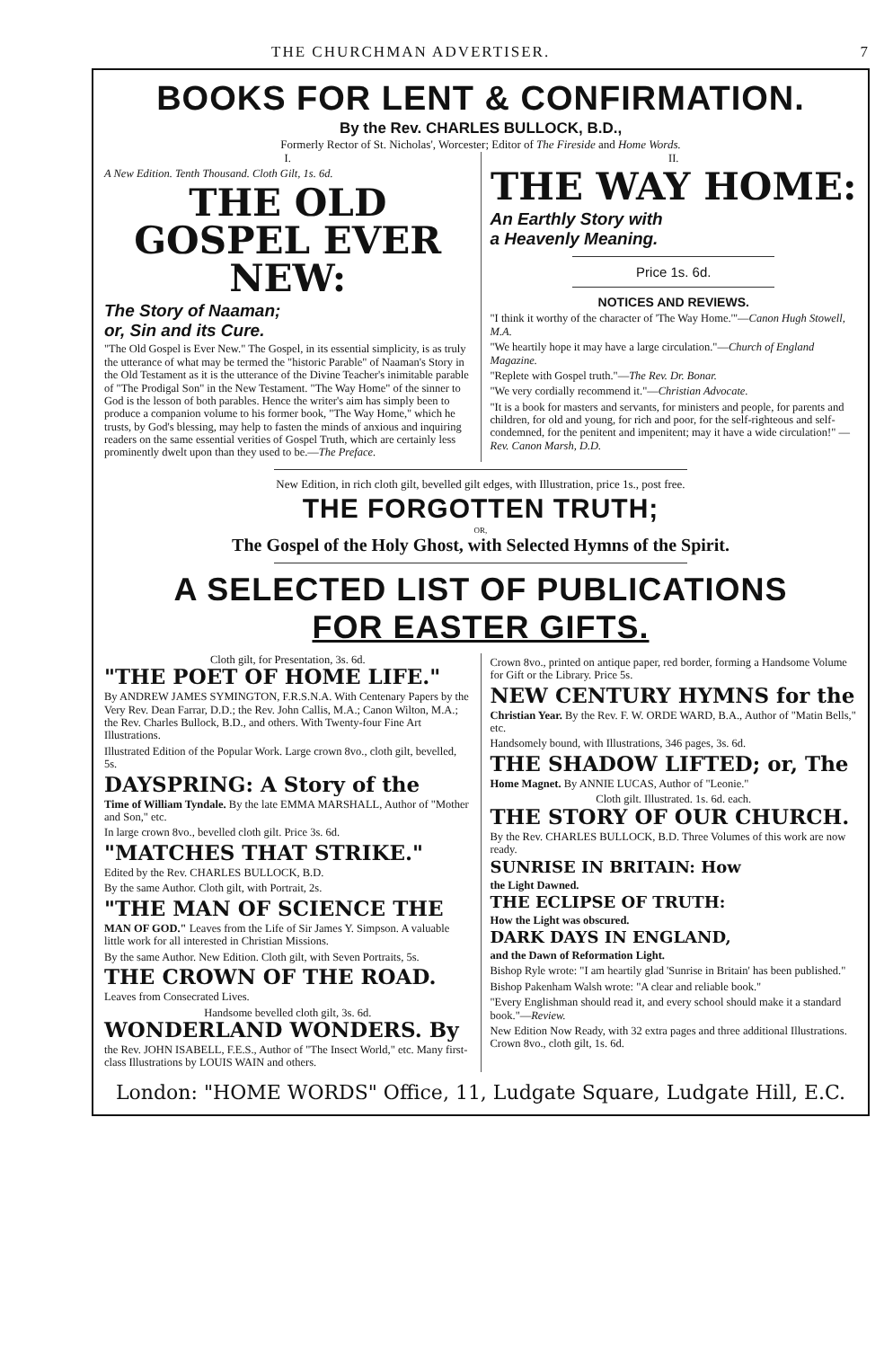THE CHURCHMAN ADVERTISER. 7
BOOKS FOR LENT & CONFIRMATION.
By the Rev. CHARLES BULLOCK, B.D.,
Formerly Rector of St. Nicholas', Worcester; Editor of The Fireside and Home Words.
I.
A New Edition. Tenth Thousand. Cloth Gilt, 1s. 6d.
THE OLD GOSPEL EVER NEW:
The Story of Naaman;
or, Sin and its Cure.
"The Old Gospel is Ever New." The Gospel, in its essential simplicity, is as truly the utterance of what may be termed the "historic Parable" of Naaman's Story in the Old Testament as it is the utterance of the Divine Teacher's inimitable parable of "The Prodigal Son" in the New Testament. "The Way Home" of the sinner to God is the lesson of both parables. Hence the writer's aim has simply been to produce a companion volume to his former book, "The Way Home," which he trusts, by God's blessing, may help to fasten the minds of anxious and inquiring readers on the same essential verities of Gospel Truth, which are certainly less prominently dwelt upon than they used to be.—The Preface.
II.
THE WAY HOME:
An Earthly Story with
a Heavenly Meaning.
Price 1s. 6d.
NOTICES AND REVIEWS.
"I think it worthy of the character of 'The Way Home.'"—Canon Hugh Stowell, M.A.
"We heartily hope it may have a large circulation."—Church of England Magazine.
"Replete with Gospel truth."—The Rev. Dr. Bonar.
"We very cordially recommend it."—Christian Advocate.
"It is a book for masters and servants, for ministers and people, for parents and children, for old and young, for rich and poor, for the self-righteous and self-condemned, for the penitent and impenitent; may it have a wide circulation!" —Rev. Canon Marsh, D.D.
New Edition, in rich cloth gilt, bevelled gilt edges, with Illustration, price 1s., post free.
THE FORGOTTEN TRUTH;
OR,
The Gospel of the Holy Ghost, with Selected Hymns of the Spirit.
A SELECTED LIST OF PUBLICATIONS
FOR EASTER GIFTS.
Cloth gilt, for Presentation, 3s. 6d.
"THE POET OF HOME LIFE."
By ANDREW JAMES SYMINGTON, F.R.S.N.A. With Centenary Papers by the Very Rev. Dean Farrar, D.D.; the Rev. John Callis, M.A.; Canon Wilton, M.A.; the Rev. Charles Bullock, B.D., and others. With Twenty-four Fine Art Illustrations.
Illustrated Edition of the Popular Work. Large crown 8vo., cloth gilt, bevelled, 5s.
DAYSPRING: A Story of the
Time of William Tyndale. By the late EMMA MARSHALL, Author of "Mother and Son," etc.
In large crown 8vo., bevelled cloth gilt. Price 3s. 6d.
"MATCHES THAT STRIKE."
Edited by the Rev. CHARLES BULLOCK, B.D.
By the same Author. Cloth gilt, with Portrait, 2s.
"THE MAN OF SCIENCE THE
MAN OF GOD." Leaves from the Life of Sir James Y. Simpson. A valuable little work for all interested in Christian Missions.
By the same Author. New Edition. Cloth gilt, with Seven Portraits, 5s.
THE CROWN OF THE ROAD.
Leaves from Consecrated Lives.
Handsome bevelled cloth gilt, 3s. 6d.
WONDERLAND WONDERS. By
the Rev. JOHN ISABELL, F.E.S., Author of "The Insect World," etc. Many first-class Illustrations by LOUIS WAIN and others.
Crown 8vo., printed on antique paper, red border, forming a Handsome Volume for Gift or the Library. Price 5s.
NEW CENTURY HYMNS for the
Christian Year. By the Rev. F. W. ORDE WARD, B.A., Author of "Matin Bells," etc.
Handsomely bound, with Illustrations, 346 pages, 3s. 6d.
THE SHADOW LIFTED; or, The
Home Magnet. By ANNIE LUCAS, Author of "Leonie."
Cloth gilt. Illustrated. 1s. 6d. each.
THE STORY OF OUR CHURCH.
By the Rev. CHARLES BULLOCK, B.D. Three Volumes of this work are now ready.
SUNRISE IN BRITAIN: How
the Light Dawned.
THE ECLIPSE OF TRUTH:
How the Light was obscured.
DARK DAYS IN ENGLAND,
and the Dawn of Reformation Light.
Bishop Ryle wrote: "I am heartily glad 'Sunrise in Britain' has been published."
Bishop Pakenham Walsh wrote: "A clear and reliable book."
"Every Englishman should read it, and every school should make it a standard book."—Review.
New Edition Now Ready, with 32 extra pages and three additional Illustrations. Crown 8vo., cloth gilt, 1s. 6d.
London: "HOME WORDS" Office, 11, Ludgate Square, Ludgate Hill, E.C.